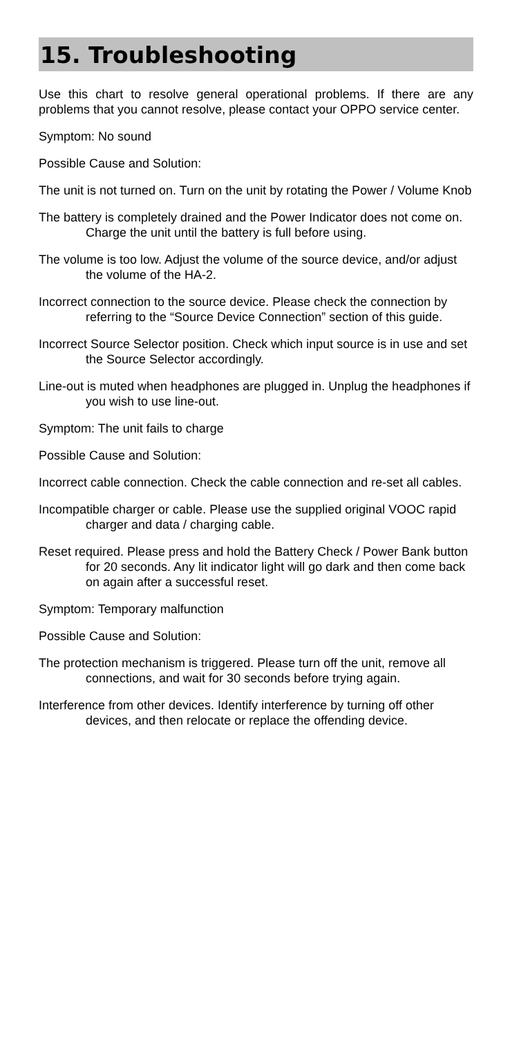15. Troubleshooting
Use this chart to resolve general operational problems. If there are any problems that you cannot resolve, please contact your OPPO service center.
Symptom: No sound
Possible Cause and Solution:
The unit is not turned on. Turn on the unit by rotating the Power / Volume Knob
The battery is completely drained and the Power Indicator does not come on. Charge the unit until the battery is full before using.
The volume is too low. Adjust the volume of the source device, and/or adjust the volume of the HA-2.
Incorrect connection to the source device. Please check the connection by referring to the “Source Device Connection” section of this guide.
Incorrect Source Selector position. Check which input source is in use and set the Source Selector accordingly.
Line-out is muted when headphones are plugged in. Unplug the headphones if you wish to use line-out.
Symptom: The unit fails to charge
Possible Cause and Solution:
Incorrect cable connection. Check the cable connection and re-set all cables.
Incompatible charger or cable. Please use the supplied original VOOC rapid charger and data / charging cable.
Reset required. Please press and hold the Battery Check / Power Bank button for 20 seconds. Any lit indicator light will go dark and then come back on again after a successful reset.
Symptom: Temporary malfunction
Possible Cause and Solution:
The protection mechanism is triggered. Please turn off the unit, remove all connections, and wait for 30 seconds before trying again.
Interference from other devices. Identify interference by turning off other devices, and then relocate or replace the offending device.